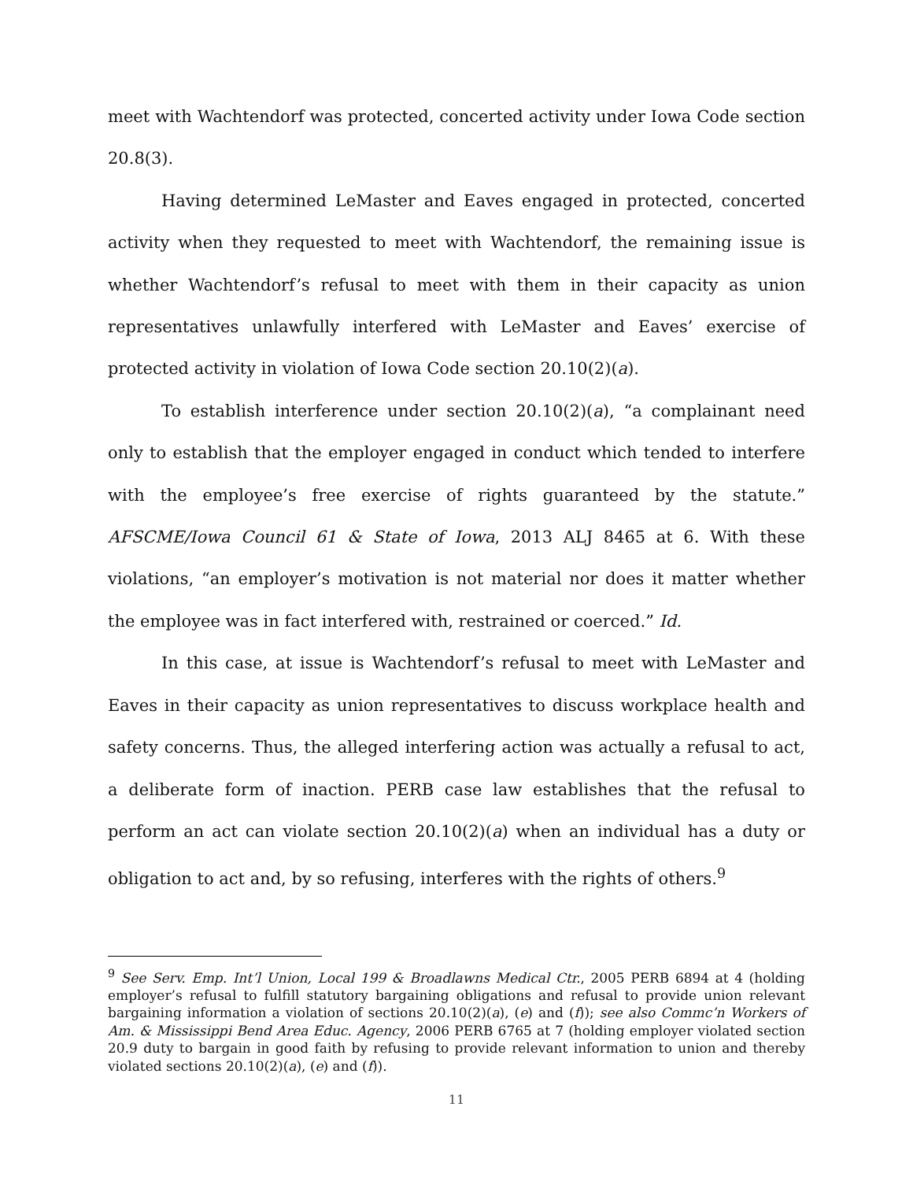meet with Wachtendorf was protected, concerted activity under Iowa Code section 20.8(3).
Having determined LeMaster and Eaves engaged in protected, concerted activity when they requested to meet with Wachtendorf, the remaining issue is whether Wachtendorf’s refusal to meet with them in their capacity as union representatives unlawfully interfered with LeMaster and Eaves’ exercise of protected activity in violation of Iowa Code section 20.10(2)(a).
To establish interference under section 20.10(2)(a), “a complainant need only to establish that the employer engaged in conduct which tended to interfere with the employee’s free exercise of rights guaranteed by the statute.” AFSCME/Iowa Council 61 & State of Iowa, 2013 ALJ 8465 at 6. With these violations, “an employer’s motivation is not material nor does it matter whether the employee was in fact interfered with, restrained or coerced.” Id.
In this case, at issue is Wachtendorf’s refusal to meet with LeMaster and Eaves in their capacity as union representatives to discuss workplace health and safety concerns. Thus, the alleged interfering action was actually a refusal to act, a deliberate form of inaction. PERB case law establishes that the refusal to perform an act can violate section 20.10(2)(a) when an individual has a duty or obligation to act and, by so refusing, interferes with the rights of others.<sup>9</sup>
<sup>9</sup> See Serv. Emp. Int’l Union, Local 199 & Broadlawns Medical Ctr., 2005 PERB 6894 at 4 (holding employer’s refusal to fulfill statutory bargaining obligations and refusal to provide union relevant bargaining information a violation of sections 20.10(2)(a), (e) and (f)); see also Commc’n Workers of Am. & Mississippi Bend Area Educ. Agency, 2006 PERB 6765 at 7 (holding employer violated section 20.9 duty to bargain in good faith by refusing to provide relevant information to union and thereby violated sections 20.10(2)(a), (e) and (f)).
11